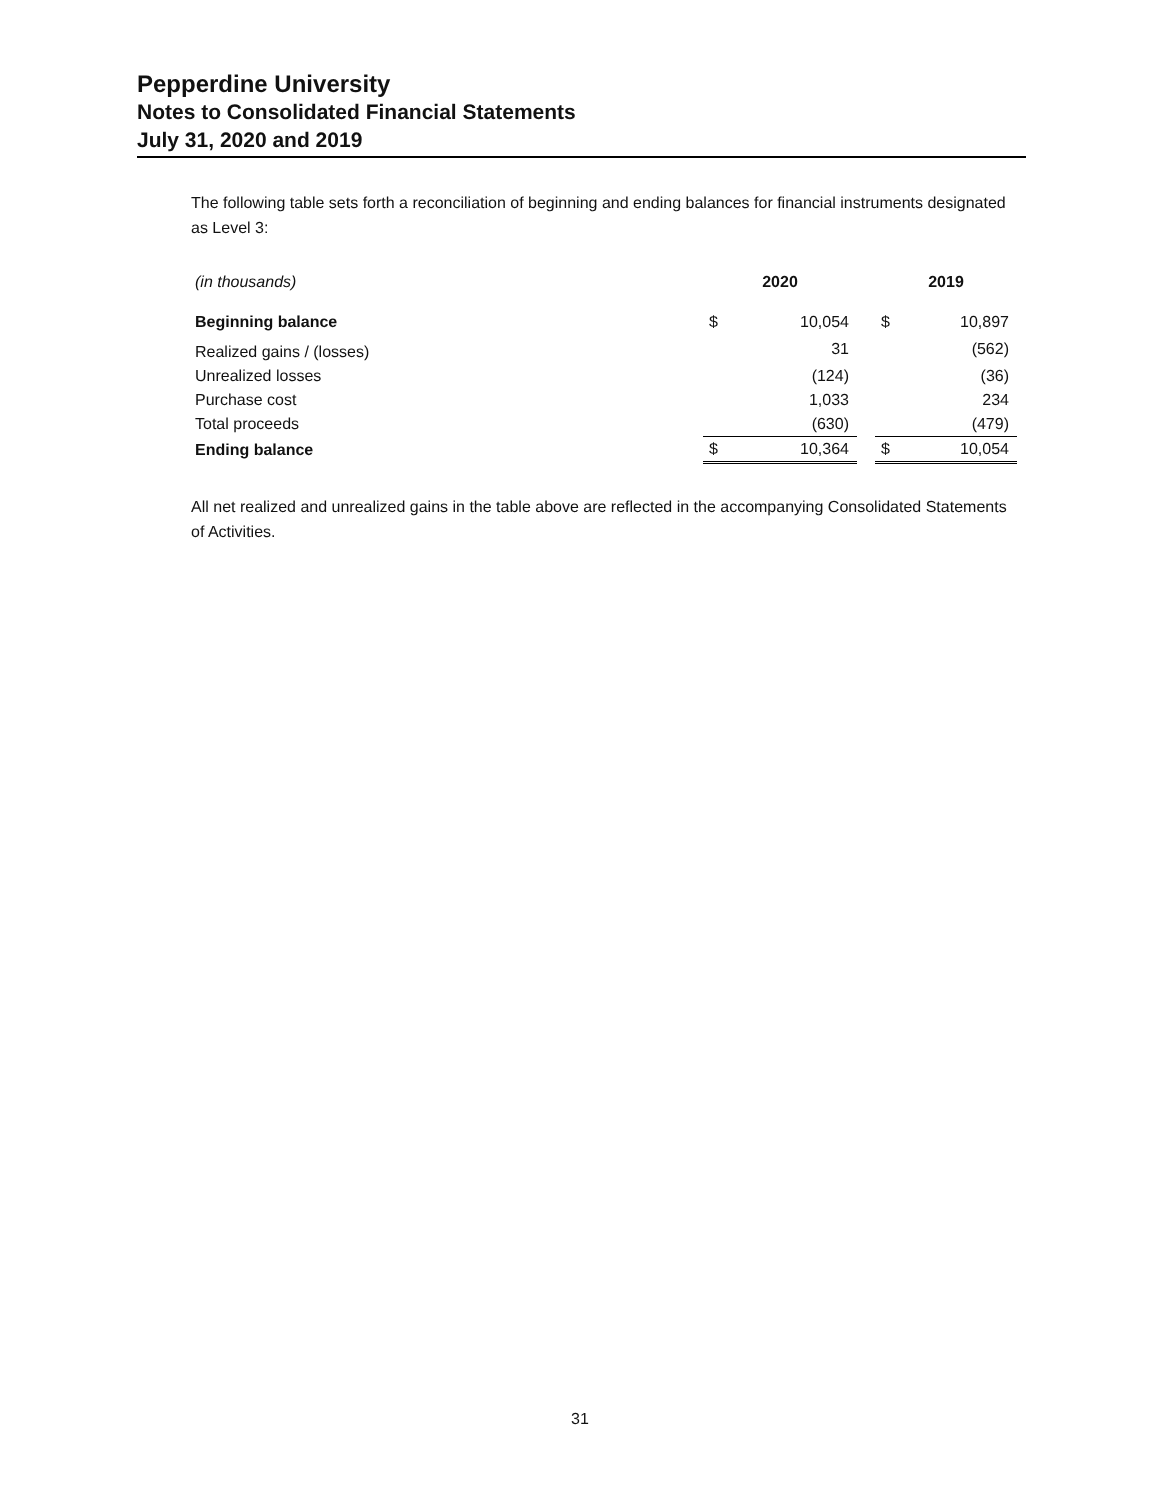Pepperdine University
Notes to Consolidated Financial Statements
July 31, 2020 and 2019
The following table sets forth a reconciliation of beginning and ending balances for financial instruments designated as Level 3:
| (in thousands) | 2020 | | | 2019 | |
| Beginning balance | $ | 10,054 | | $ | 10,897 |
| Realized gains / (losses) | | 31 | | | (562) |
| Unrealized losses | | (124) | | | (36) |
| Purchase cost | | 1,033 | | | 234 |
| Total proceeds | | (630) | | | (479) |
| Ending balance | $ | 10,364 | | $ | 10,054 |
All net realized and unrealized gains in the table above are reflected in the accompanying Consolidated Statements of Activities.
31